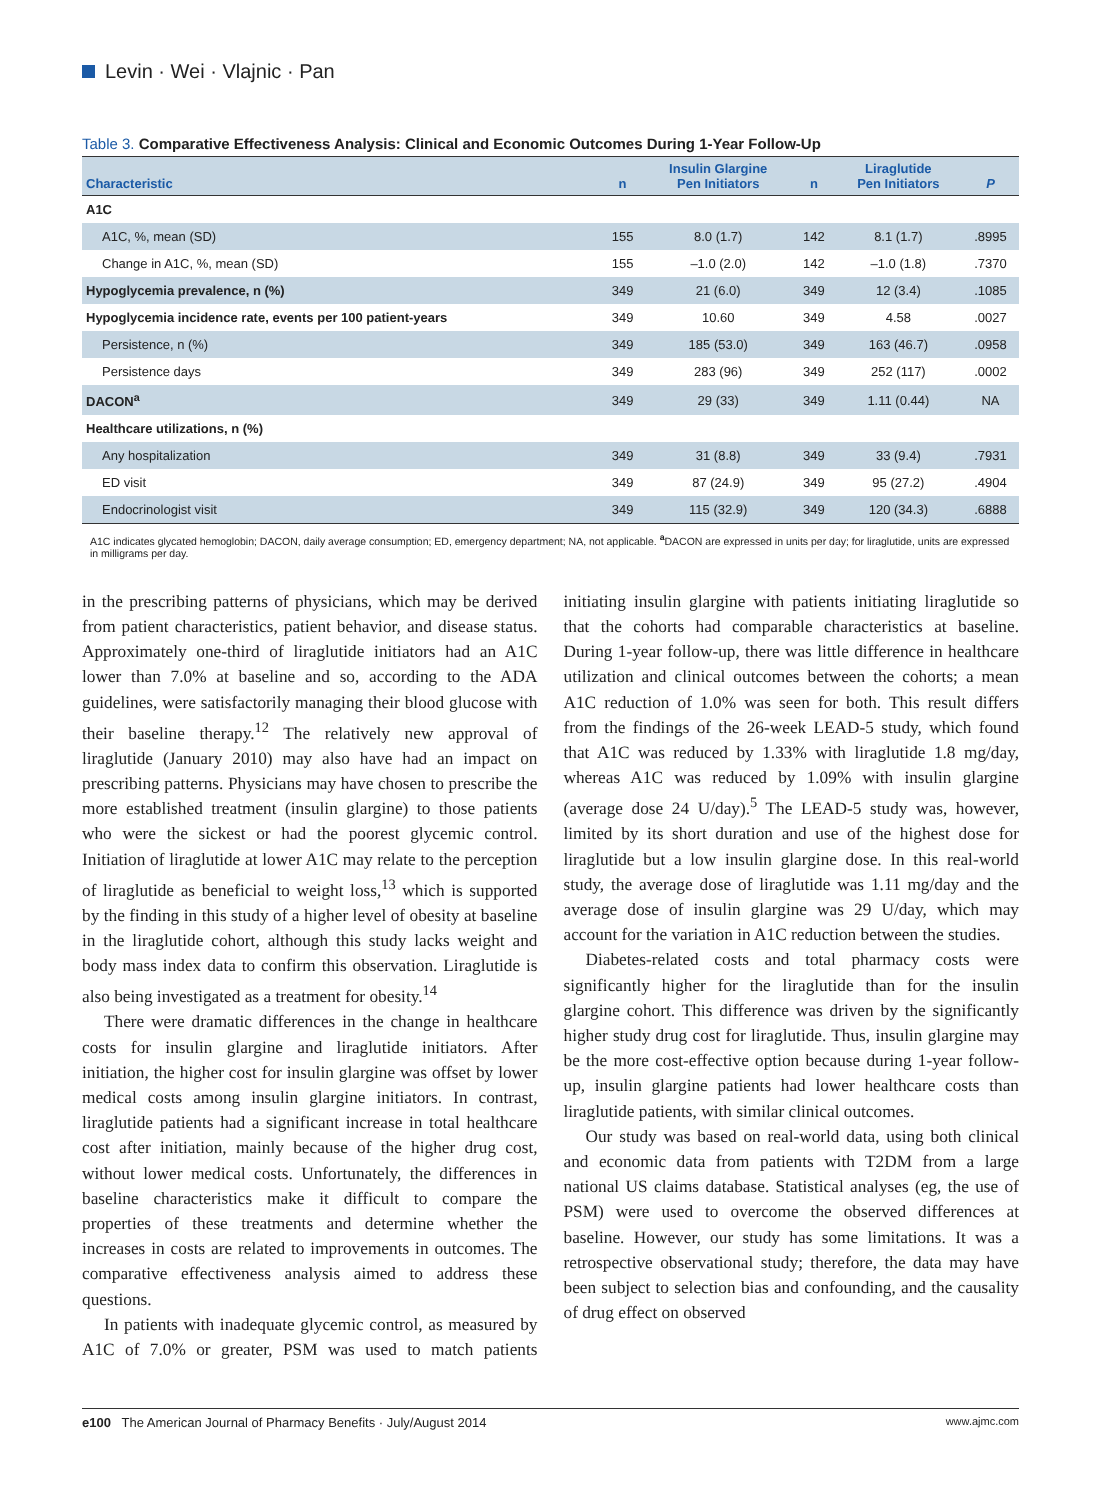Levin · Wei · Vlajnic · Pan
Table 3. Comparative Effectiveness Analysis: Clinical and Economic Outcomes During 1-Year Follow-Up
| Characteristic | n | Insulin Glargine Pen Initiators | n | Liraglutide Pen Initiators | P |
| --- | --- | --- | --- | --- | --- |
| A1C | | | | | |
| A1C, %, mean (SD) | 155 | 8.0 (1.7) | 142 | 8.1 (1.7) | .8995 |
| Change in A1C, %, mean (SD) | 155 | –1.0 (2.0) | 142 | –1.0 (1.8) | .7370 |
| Hypoglycemia prevalence, n (%) | 349 | 21 (6.0) | 349 | 12 (3.4) | .1085 |
| Hypoglycemia incidence rate, events per 100 patient-years | 349 | 10.60 | 349 | 4.58 | .0027 |
| Persistence, n (%) | 349 | 185 (53.0) | 349 | 163 (46.7) | .0958 |
| Persistence days | 349 | 283 (96) | 349 | 252 (117) | .0002 |
| DACON<sup>a</sup> | 349 | 29 (33) | 349 | 1.11 (0.44) | NA |
| Healthcare utilizations, n (%) | | | | | |
| Any hospitalization | 349 | 31 (8.8) | 349 | 33 (9.4) | .7931 |
| ED visit | 349 | 87 (24.9) | 349 | 95 (27.2) | .4904 |
| Endocrinologist visit | 349 | 115 (32.9) | 349 | 120 (34.3) | .6888 |
A1C indicates glycated hemoglobin; DACON, daily average consumption; ED, emergency department; NA, not applicable. <sup>a</sup>DACON are expressed in units per day; for liraglutide, units are expressed in milligrams per day.
in the prescribing patterns of physicians, which may be derived from patient characteristics, patient behavior, and disease status. Approximately one-third of liraglutide initiators had an A1C lower than 7.0% at baseline and so, according to the ADA guidelines, were satisfactorily managing their blood glucose with their baseline therapy.<sup>12</sup> The relatively new approval of liraglutide (January 2010) may also have had an impact on prescribing patterns. Physicians may have chosen to prescribe the more established treatment (insulin glargine) to those patients who were the sickest or had the poorest glycemic control. Initiation of liraglutide at lower A1C may relate to the perception of liraglutide as beneficial to weight loss,<sup>13</sup> which is supported by the finding in this study of a higher level of obesity at baseline in the liraglutide cohort, although this study lacks weight and body mass index data to confirm this observation. Liraglutide is also being investigated as a treatment for obesity.<sup>14</sup>
There were dramatic differences in the change in healthcare costs for insulin glargine and liraglutide initiators. After initiation, the higher cost for insulin glargine was offset by lower medical costs among insulin glargine initiators. In contrast, liraglutide patients had a significant increase in total healthcare cost after initiation, mainly because of the higher drug cost, without lower medical costs. Unfortunately, the differences in baseline characteristics make it difficult to compare the properties of these treatments and determine whether the increases in costs are related to improvements in outcomes. The comparative effectiveness analysis aimed to address these questions.
In patients with inadequate glycemic control, as measured by A1C of 7.0% or greater, PSM was used to match patients initiating insulin glargine with patients initiating liraglutide so that the cohorts had comparable characteristics at baseline. During 1-year follow-up, there was little difference in healthcare utilization and clinical outcomes between the cohorts; a mean A1C reduction of 1.0% was seen for both. This result differs from the findings of the 26-week LEAD-5 study, which found that A1C was reduced by 1.33% with liraglutide 1.8 mg/day, whereas A1C was reduced by 1.09% with insulin glargine (average dose 24 U/day).<sup>5</sup> The LEAD-5 study was, however, limited by its short duration and use of the highest dose for liraglutide but a low insulin glargine dose. In this real-world study, the average dose of liraglutide was 1.11 mg/day and the average dose of insulin glargine was 29 U/day, which may account for the variation in A1C reduction between the studies.
Diabetes-related costs and total pharmacy costs were significantly higher for the liraglutide than for the insulin glargine cohort. This difference was driven by the significantly higher study drug cost for liraglutide. Thus, insulin glargine may be the more cost-effective option because during 1-year follow-up, insulin glargine patients had lower healthcare costs than liraglutide patients, with similar clinical outcomes.
Our study was based on real-world data, using both clinical and economic data from patients with T2DM from a large national US claims database. Statistical analyses (eg, the use of PSM) were used to overcome the observed differences at baseline. However, our study has some limitations. It was a retrospective observational study; therefore, the data may have been subject to selection bias and confounding, and the causality of drug effect on observed
e100 The American Journal of Pharmacy Benefits · July/August 2014 www.ajmc.com